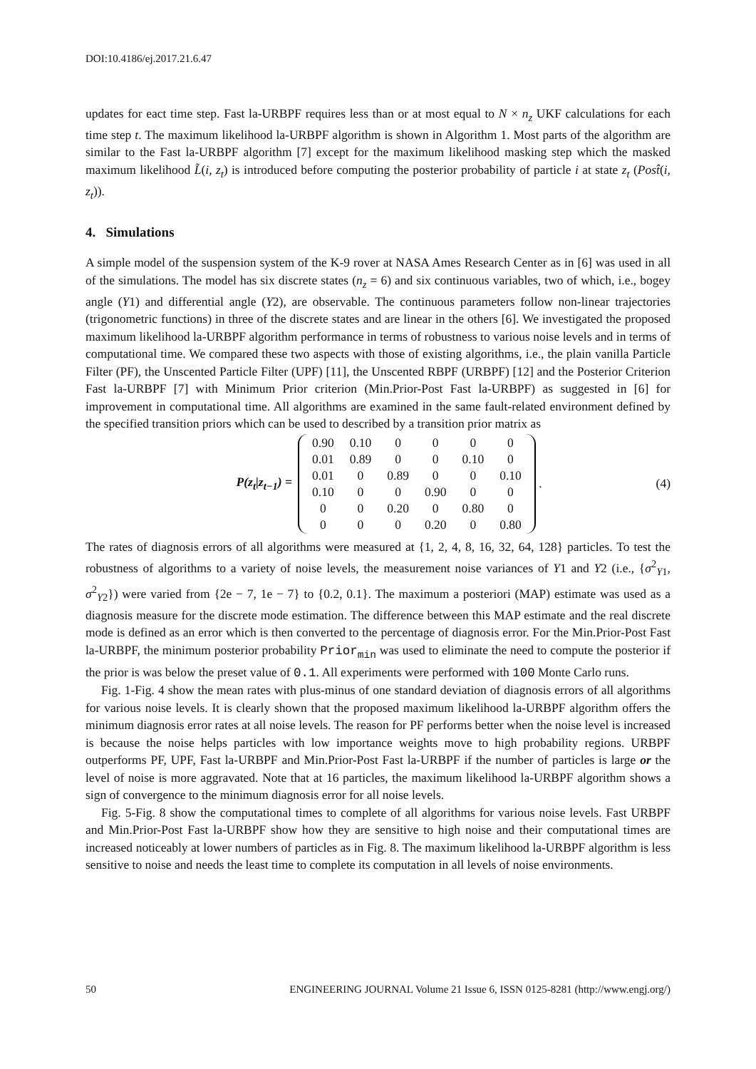DOI:10.4186/ej.2017.21.6.47
updates for eact time step. Fast la-URBPF requires less than or at most equal to N × n<sub>z</sub> UKF calculations for each time step t. The maximum likelihood la-URBPF algorithm is shown in Algorithm 1. Most parts of the algorithm are similar to the Fast la-URBPF algorithm [7] except for the maximum likelihood masking step which the masked maximum likelihood L̃(i, z<sub>t</sub>) is introduced before computing the posterior probability of particle i at state z<sub>t</sub> (Post̂(i, z<sub>t</sub>)).
4. Simulations
A simple model of the suspension system of the K-9 rover at NASA Ames Research Center as in [6] was used in all of the simulations. The model has six discrete states (n<sub>z</sub> = 6) and six continuous variables, two of which, i.e., bogey angle (Y1) and differential angle (Y2), are observable. The continuous parameters follow non-linear trajectories (trigonometric functions) in three of the discrete states and are linear in the others [6]. We investigated the proposed maximum likelihood la-URBPF algorithm performance in terms of robustness to various noise levels and in terms of computational time. We compared these two aspects with those of existing algorithms, i.e., the plain vanilla Particle Filter (PF), the Unscented Particle Filter (UPF) [11], the Unscented RBPF (URBPF) [12] and the Posterior Criterion Fast la-URBPF [7] with Minimum Prior criterion (Min.Prior-Post Fast la-URBPF) as suggested in [6] for improvement in computational time. All algorithms are examined in the same fault-related environment defined by the specified transition priors which can be used to described by a transition prior matrix as
P(z<sub>t</sub>|z<sub>t−1</sub>) =
| 0.90 | 0.10 | 0 | 0 | 0 | 0 |
| 0.01 | 0.89 | 0 | 0 | 0.10 | 0 |
| 0.01 | 0 | 0.89 | 0 | 0 | 0.10 |
| 0.10 | 0 | 0 | 0.90 | 0 | 0 |
| 0 | 0 | 0.20 | 0 | 0.80 | 0 |
| 0 | 0 | 0 | 0.20 | 0 | 0.80 |
. (4)
The rates of diagnosis errors of all algorithms were measured at {1, 2, 4, 8, 16, 32, 64, 128} particles. To test the robustness of algorithms to a variety of noise levels, the measurement noise variances of Y1 and Y2 (i.e., {σ<sup>2</sup><sub>Y1</sub>, σ<sup>2</sup><sub>Y2</sub>}) were varied from {2e − 7, 1e − 7} to {0.2, 0.1}. The maximum a posteriori (MAP) estimate was used as a diagnosis measure for the discrete mode estimation. The difference between this MAP estimate and the real discrete mode is defined as an error which is then converted to the percentage of diagnosis error. For the Min.Prior-Post Fast la-URBPF, the minimum posterior probability Prior<sub>min</sub> was used to eliminate the need to compute the posterior if the prior is was below the preset value of 0.1. All experiments were performed with 100 Monte Carlo runs.
Fig. 1-Fig. 4 show the mean rates with plus-minus of one standard deviation of diagnosis errors of all algorithms for various noise levels. It is clearly shown that the proposed maximum likelihood la-URBPF algorithm offers the minimum diagnosis error rates at all noise levels. The reason for PF performs better when the noise level is increased is because the noise helps particles with low importance weights move to high probability regions. URBPF outperforms PF, UPF, Fast la-URBPF and Min.Prior-Post Fast la-URBPF if the number of particles is large or the level of noise is more aggravated. Note that at 16 particles, the maximum likelihood la-URBPF algorithm shows a sign of convergence to the minimum diagnosis error for all noise levels.
Fig. 5-Fig. 8 show the computational times to complete of all algorithms for various noise levels. Fast URBPF and Min.Prior-Post Fast la-URBPF show how they are sensitive to high noise and their computational times are increased noticeably at lower numbers of particles as in Fig. 8. The maximum likelihood la-URBPF algorithm is less sensitive to noise and needs the least time to complete its computation in all levels of noise environments.
50 ENGINEERING JOURNAL Volume 21 Issue 6, ISSN 0125-8281 (http://www.engj.org/)